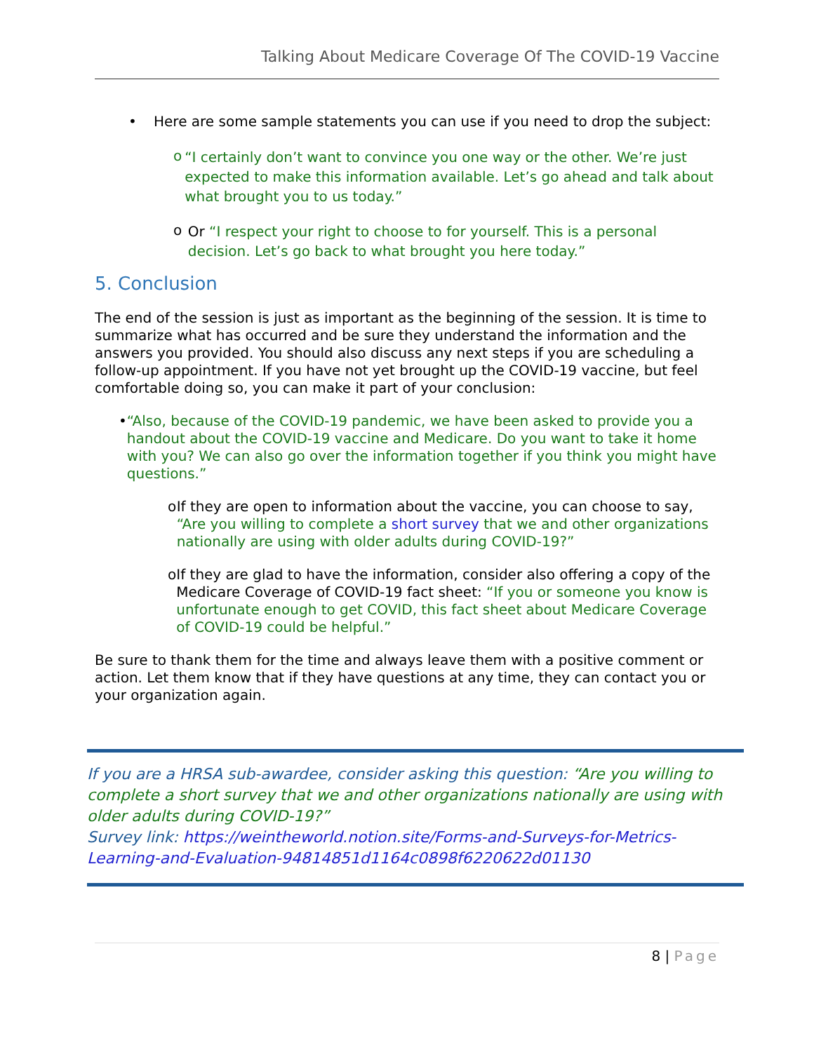Talking About Medicare Coverage Of The COVID-19 Vaccine
• Here are some sample statements you can use if you need to drop the subject:
o “I certainly don’t want to convince you one way or the other. We’re just expected to make this information available. Let’s go ahead and talk about what brought you to us today.”
o Or “I respect your right to choose to for yourself. This is a personal decision. Let’s go back to what brought you here today.”
5. Conclusion
The end of the session is just as important as the beginning of the session. It is time to summarize what has occurred and be sure they understand the information and the answers you provided. You should also discuss any next steps if you are scheduling a follow-up appointment. If you have not yet brought up the COVID-19 vaccine, but feel comfortable doing so, you can make it part of your conclusion:
• “Also, because of the COVID-19 pandemic, we have been asked to provide you a handout about the COVID-19 vaccine and Medicare. Do you want to take it home with you? We can also go over the information together if you think you might have questions.”
o If they are open to information about the vaccine, you can choose to say, “Are you willing to complete a short survey that we and other organizations nationally are using with older adults during COVID-19?”
o If they are glad to have the information, consider also offering a copy of the Medicare Coverage of COVID-19 fact sheet: “If you or someone you know is unfortunate enough to get COVID, this fact sheet about Medicare Coverage of COVID-19 could be helpful.”
Be sure to thank them for the time and always leave them with a positive comment or action. Let them know that if they have questions at any time, they can contact you or your organization again.
If you are a HRSA sub-awardee, consider asking this question: “Are you willing to complete a short survey that we and other organizations nationally are using with older adults during COVID-19?”
Survey link: https://weintheworld.notion.site/Forms-and-Surveys-for-Metrics-Learning-and-Evaluation-94814851d1164c0898f6220622d01130
8 | Page